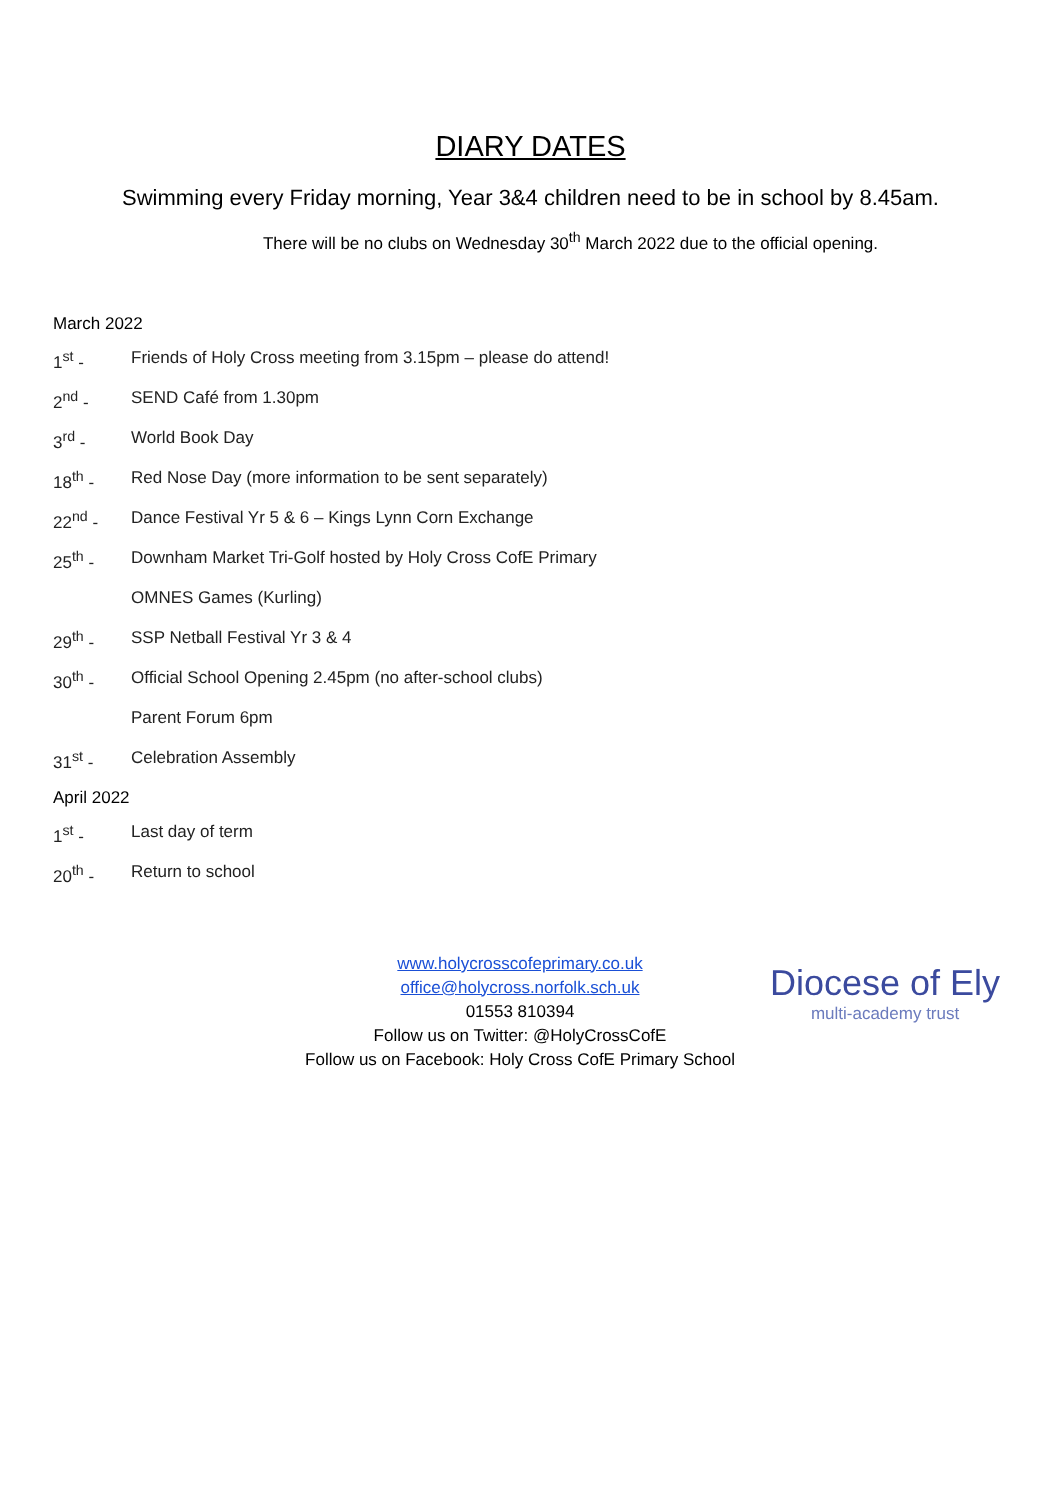DIARY DATES
Swimming every Friday morning, Year 3&4 children need to be in school by 8.45am.
There will be no clubs on Wednesday 30<sup>th</sup> March 2022 due to the official opening.
March 2022
1<sup>st</sup> - Friends of Holy Cross meeting from 3.15pm – please do attend!
2<sup>nd</sup> - SEND Café from 1.30pm
3<sup>rd</sup> - World Book Day
18<sup>th</sup> - Red Nose Day (more information to be sent separately)
22<sup>nd</sup> - Dance Festival Yr 5 & 6 – Kings Lynn Corn Exchange
25<sup>th</sup> - Downham Market Tri-Golf hosted by Holy Cross CofE Primary
OMNES Games (Kurling)
29<sup>th</sup> - SSP Netball Festival Yr 3 & 4
30<sup>th</sup> - Official School Opening 2.45pm (no after-school clubs)
Parent Forum 6pm
31<sup>st</sup> - Celebration Assembly
April 2022
1<sup>st</sup> - Last day of term
20<sup>th</sup> - Return to school
www.holycrosscofeprimary.co.uk
office@holycross.norfolk.sch.uk
01553 810394
Follow us on Twitter: @HolyCrossCofE
Follow us on Facebook: Holy Cross CofE Primary School
Diocese of Ely
multi-academy trust